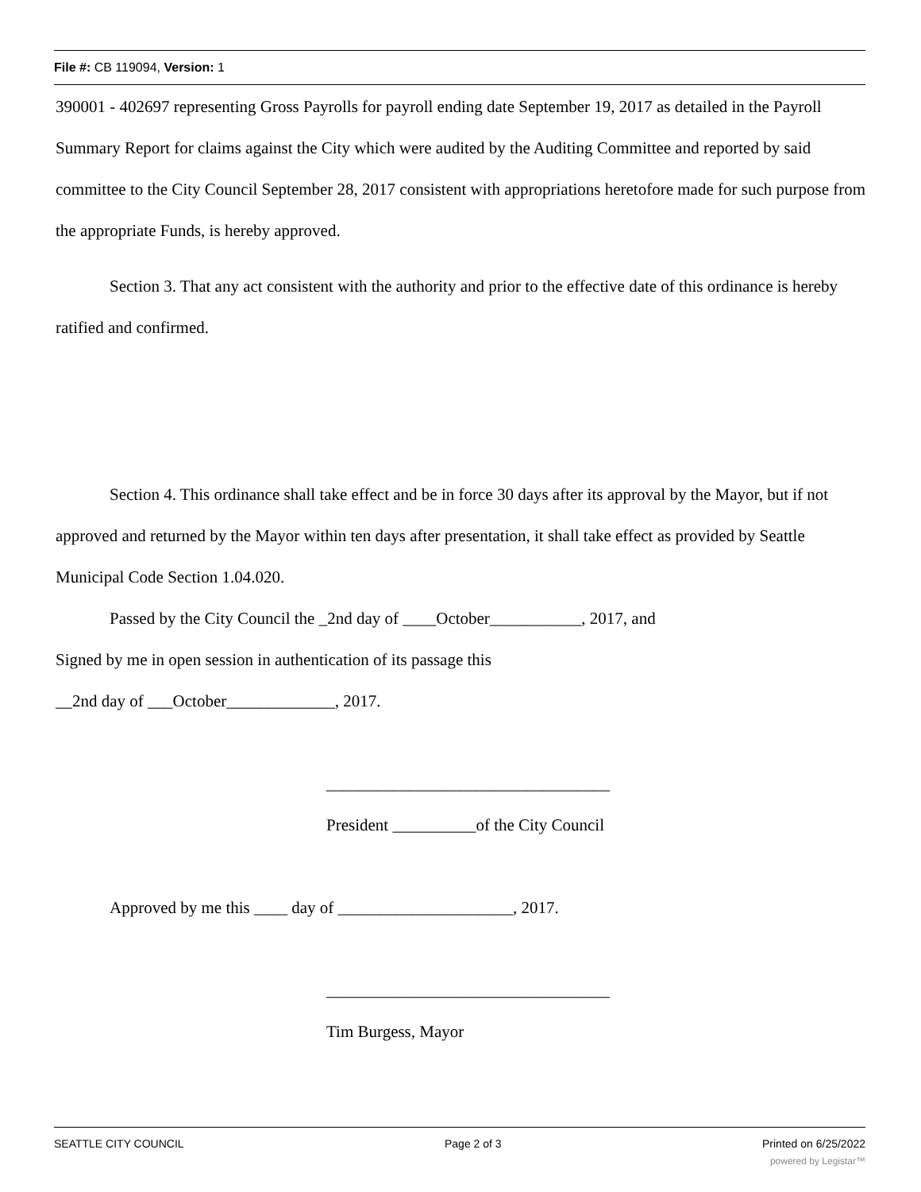File #: CB 119094, Version: 1
390001 - 402697 representing Gross Payrolls for payroll ending date September 19, 2017 as detailed in the Payroll Summary Report for claims against the City which were audited by the Auditing Committee and reported by said committee to the City Council September 28, 2017 consistent with appropriations heretofore made for such purpose from the appropriate Funds, is hereby approved.
Section 3. That any act consistent with the authority and prior to the effective date of this ordinance is hereby ratified and confirmed.
Section 4. This ordinance shall take effect and be in force 30 days after its approval by the Mayor, but if not approved and returned by the Mayor within ten days after presentation, it shall take effect as provided by Seattle Municipal Code Section 1.04.020.
Passed by the City Council the _2nd day of ____October___________, 2017, and
Signed by me in open session in authentication of its passage this
__2nd day of ___October_____________, 2017.
__________________________________
President __________of the City Council
Approved by me this ____ day of _____________________, 2017.
__________________________________
Tim Burgess, Mayor
SEATTLE CITY COUNCIL Page 2 of 3 Printed on 6/25/2022
powered by Legistar™